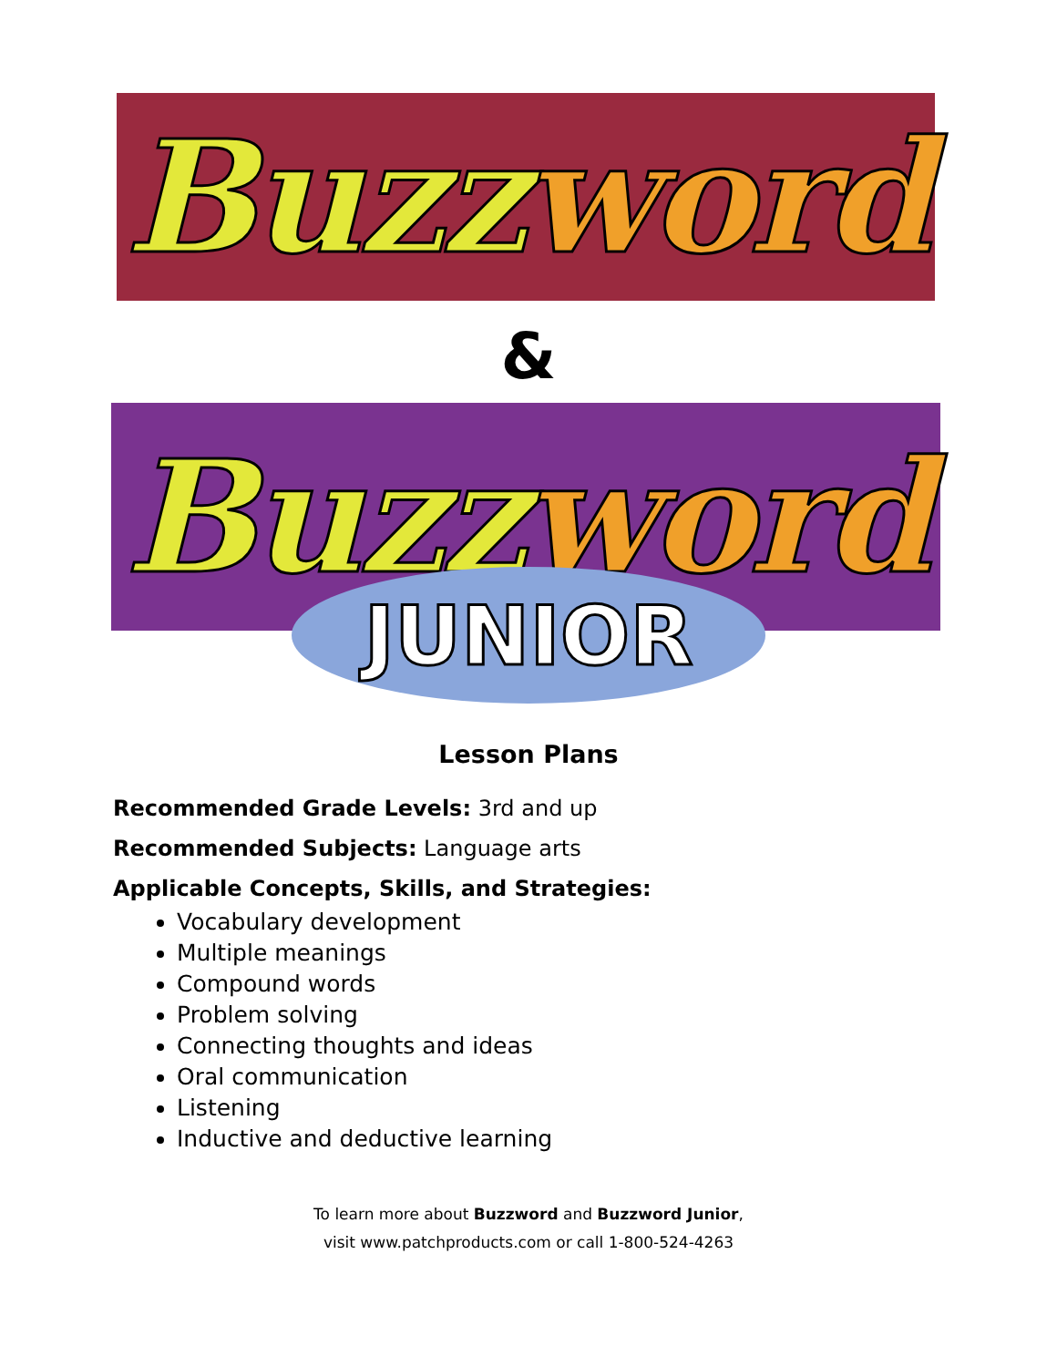Buzz word
&
Buzz word
JUNIOR
Lesson Plans
Recommended Grade Levels: 3rd and up
Recommended Subjects: Language arts
Applicable Concepts, Skills, and Strategies:
Vocabulary development
Multiple meanings
Compound words
Problem solving
Connecting thoughts and ideas
Oral communication
Listening
Inductive and deductive learning
To learn more about Buzzword and Buzzword Junior,
visit www.patchproducts.com or call 1-800-524-4263